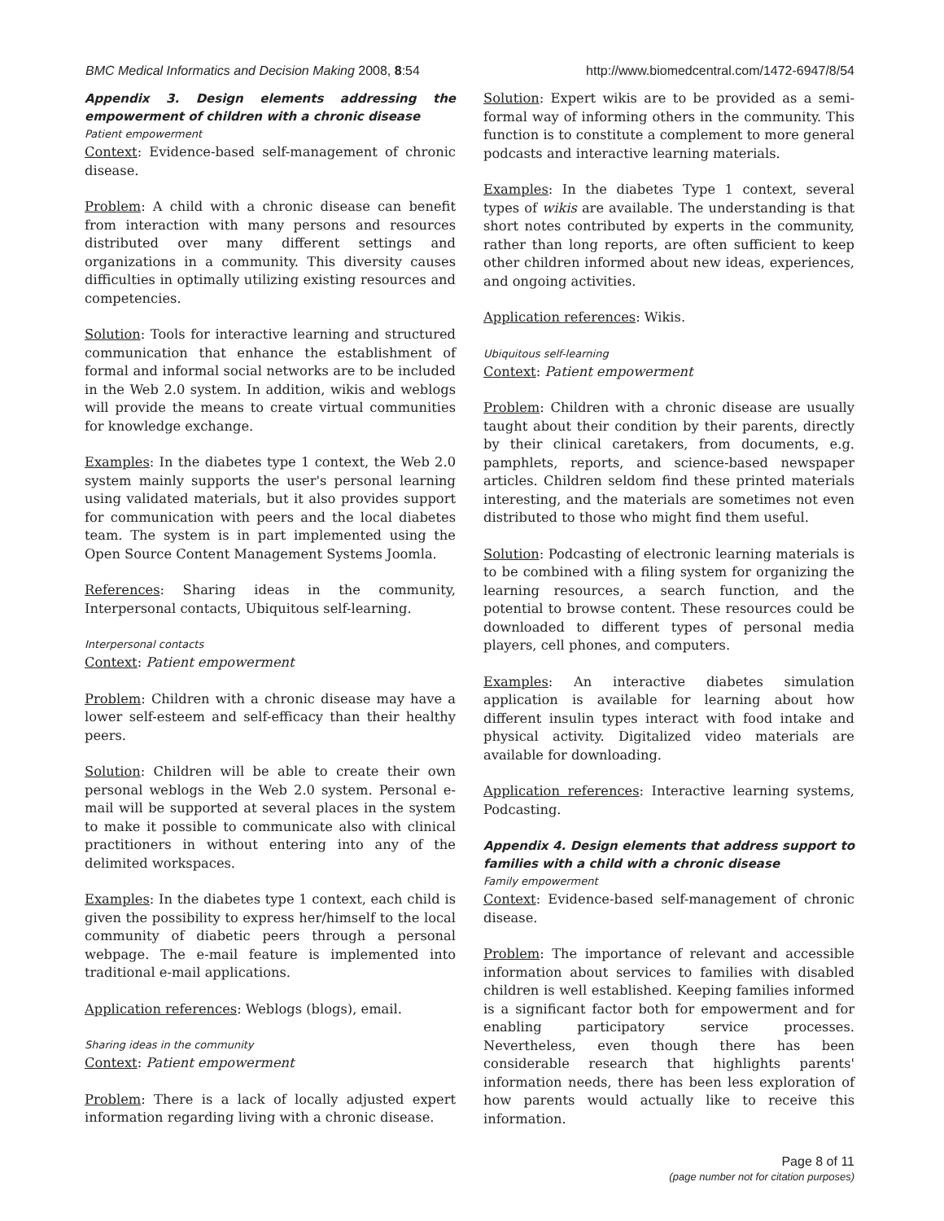BMC Medical Informatics and Decision Making 2008, 8:54 http://www.biomedcentral.com/1472-6947/8/54
Appendix 3. Design elements addressing the empowerment of children with a chronic disease
Patient empowerment
Context: Evidence-based self-management of chronic disease.
Problem: A child with a chronic disease can benefit from interaction with many persons and resources distributed over many different settings and organizations in a community. This diversity causes difficulties in optimally utilizing existing resources and competencies.
Solution: Tools for interactive learning and structured communication that enhance the establishment of formal and informal social networks are to be included in the Web 2.0 system. In addition, wikis and weblogs will provide the means to create virtual communities for knowledge exchange.
Examples: In the diabetes type 1 context, the Web 2.0 system mainly supports the user's personal learning using validated materials, but it also provides support for communication with peers and the local diabetes team. The system is in part implemented using the Open Source Content Management Systems Joomla.
References: Sharing ideas in the community, Interpersonal contacts, Ubiquitous self-learning.
Interpersonal contacts
Context: Patient empowerment
Problem: Children with a chronic disease may have a lower self-esteem and self-efficacy than their healthy peers.
Solution: Children will be able to create their own personal weblogs in the Web 2.0 system. Personal e-mail will be supported at several places in the system to make it possible to communicate also with clinical practitioners in without entering into any of the delimited workspaces.
Examples: In the diabetes type 1 context, each child is given the possibility to express her/himself to the local community of diabetic peers through a personal webpage. The e-mail feature is implemented into traditional e-mail applications.
Application references: Weblogs (blogs), email.
Sharing ideas in the community
Context: Patient empowerment
Problem: There is a lack of locally adjusted expert information regarding living with a chronic disease.
Solution: Expert wikis are to be provided as a semi-formal way of informing others in the community. This function is to constitute a complement to more general podcasts and interactive learning materials.
Examples: In the diabetes Type 1 context, several types of wikis are available. The understanding is that short notes contributed by experts in the community, rather than long reports, are often sufficient to keep other children informed about new ideas, experiences, and ongoing activities.
Application references: Wikis.
Ubiquitous self-learning
Context: Patient empowerment
Problem: Children with a chronic disease are usually taught about their condition by their parents, directly by their clinical caretakers, from documents, e.g. pamphlets, reports, and science-based newspaper articles. Children seldom find these printed materials interesting, and the materials are sometimes not even distributed to those who might find them useful.
Solution: Podcasting of electronic learning materials is to be combined with a filing system for organizing the learning resources, a search function, and the potential to browse content. These resources could be downloaded to different types of personal media players, cell phones, and computers.
Examples: An interactive diabetes simulation application is available for learning about how different insulin types interact with food intake and physical activity. Digitalized video materials are available for downloading.
Application references: Interactive learning systems, Podcasting.
Appendix 4. Design elements that address support to families with a child with a chronic disease
Family empowerment
Context: Evidence-based self-management of chronic disease.
Problem: The importance of relevant and accessible information about services to families with disabled children is well established. Keeping families informed is a significant factor both for empowerment and for enabling participatory service processes. Nevertheless, even though there has been considerable research that highlights parents' information needs, there has been less exploration of how parents would actually like to receive this information.
Page 8 of 11
(page number not for citation purposes)